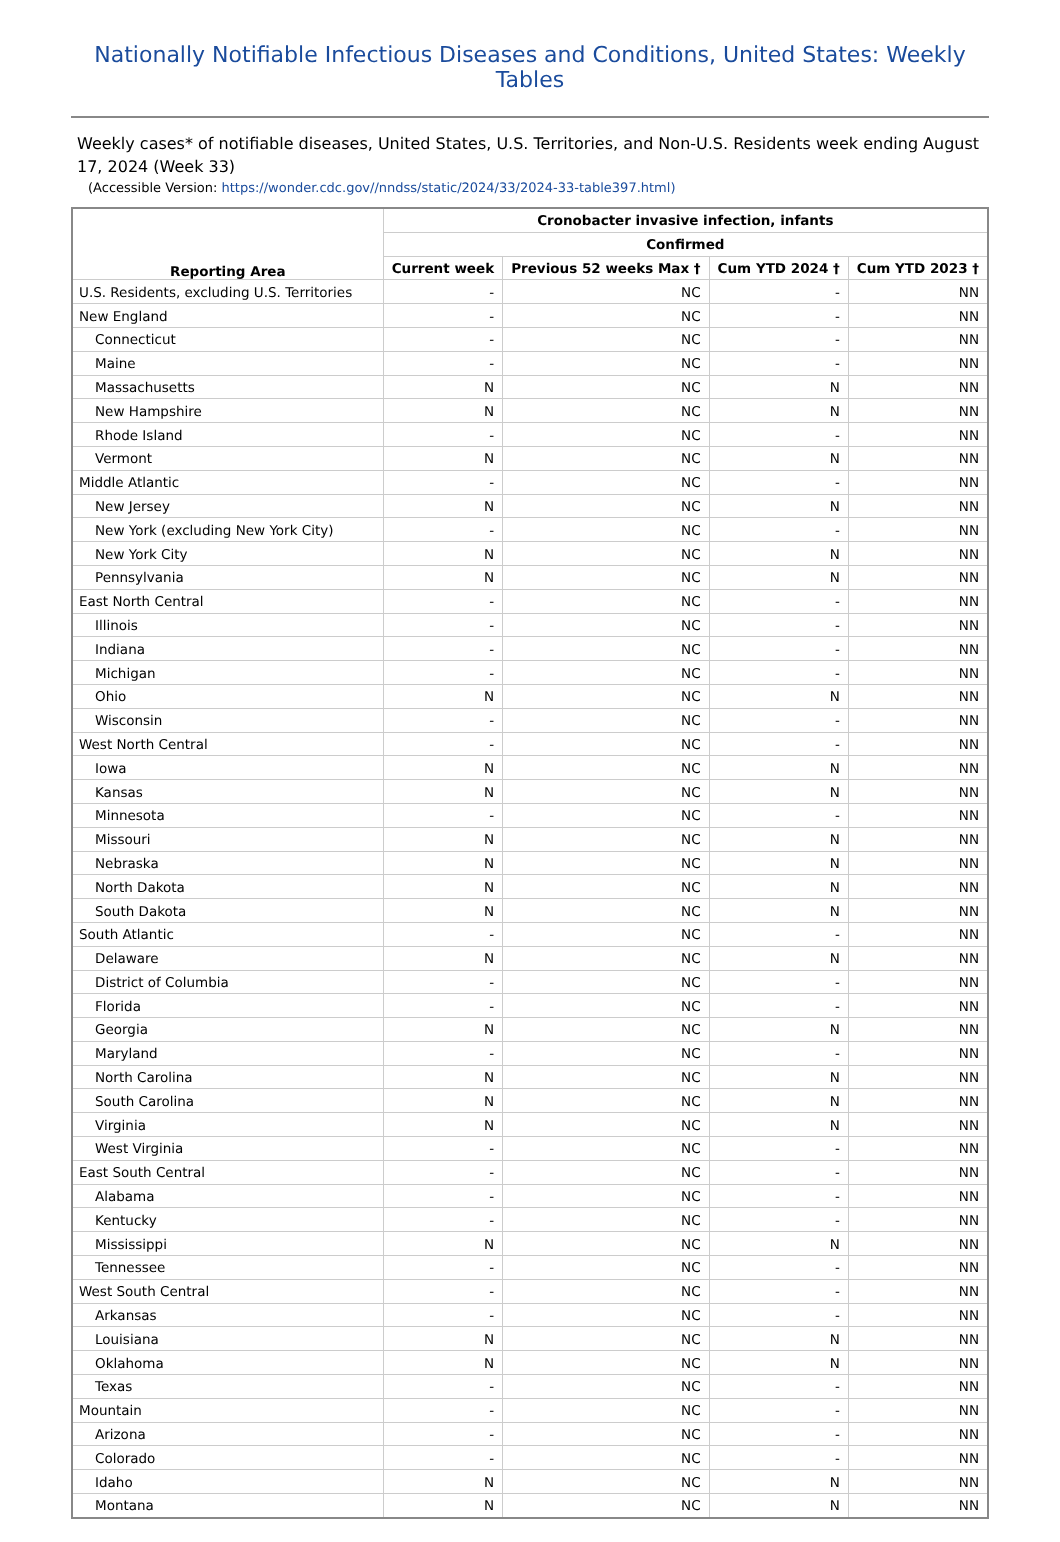Nationally Notifiable Infectious Diseases and Conditions, United States: Weekly Tables
Weekly cases* of notifiable diseases, United States, U.S. Territories, and Non-U.S. Residents week ending August 17, 2024 (Week 33)
(Accessible Version: https://wonder.cdc.gov//nndss/static/2024/33/2024-33-table397.html)
| Reporting Area | Cronobacter invasive infection, infants | | | |
| --- | --- | --- | --- | --- |
| | Confirmed | | | |
| | Current week | Previous 52 weeks Max † | Cum YTD 2024 † | Cum YTD 2023 † |
| U.S. Residents, excluding U.S. Territories | - | NC | - | NN |
| New England | - | NC | - | NN |
| Connecticut | - | NC | - | NN |
| Maine | - | NC | - | NN |
| Massachusetts | N | NC | N | NN |
| New Hampshire | N | NC | N | NN |
| Rhode Island | - | NC | - | NN |
| Vermont | N | NC | N | NN |
| Middle Atlantic | - | NC | - | NN |
| New Jersey | N | NC | N | NN |
| New York (excluding New York City) | - | NC | - | NN |
| New York City | N | NC | N | NN |
| Pennsylvania | N | NC | N | NN |
| East North Central | - | NC | - | NN |
| Illinois | - | NC | - | NN |
| Indiana | - | NC | - | NN |
| Michigan | - | NC | - | NN |
| Ohio | N | NC | N | NN |
| Wisconsin | - | NC | - | NN |
| West North Central | - | NC | - | NN |
| Iowa | N | NC | N | NN |
| Kansas | N | NC | N | NN |
| Minnesota | - | NC | - | NN |
| Missouri | N | NC | N | NN |
| Nebraska | N | NC | N | NN |
| North Dakota | N | NC | N | NN |
| South Dakota | N | NC | N | NN |
| South Atlantic | - | NC | - | NN |
| Delaware | N | NC | N | NN |
| District of Columbia | - | NC | - | NN |
| Florida | - | NC | - | NN |
| Georgia | N | NC | N | NN |
| Maryland | - | NC | - | NN |
| North Carolina | N | NC | N | NN |
| South Carolina | N | NC | N | NN |
| Virginia | N | NC | N | NN |
| West Virginia | - | NC | - | NN |
| East South Central | - | NC | - | NN |
| Alabama | - | NC | - | NN |
| Kentucky | - | NC | - | NN |
| Mississippi | N | NC | N | NN |
| Tennessee | - | NC | - | NN |
| West South Central | - | NC | - | NN |
| Arkansas | - | NC | - | NN |
| Louisiana | N | NC | N | NN |
| Oklahoma | N | NC | N | NN |
| Texas | - | NC | - | NN |
| Mountain | - | NC | - | NN |
| Arizona | - | NC | - | NN |
| Colorado | - | NC | - | NN |
| Idaho | N | NC | N | NN |
| Montana | N | NC | N | NN |